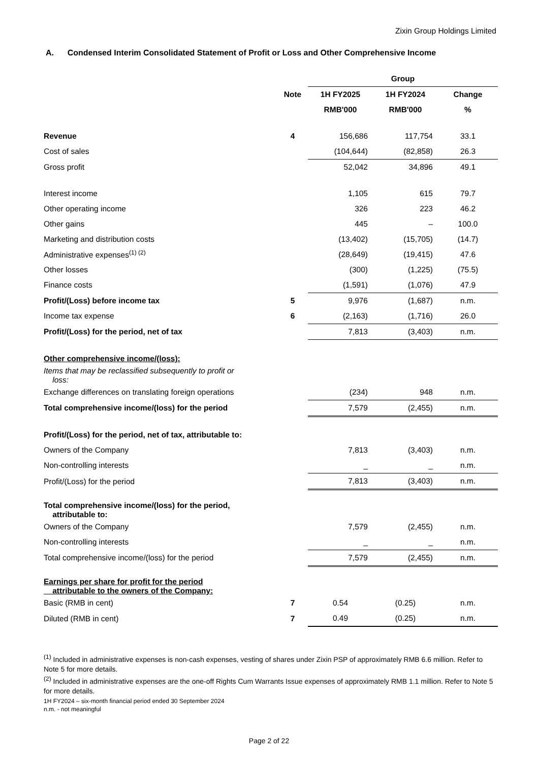Zixin Group Holdings Limited
A. Condensed Interim Consolidated Statement of Profit or Loss and Other Comprehensive Income
| | | Group | | |
| | Note | 1H FY2025 | 1H FY2024 | Change |
| | | RMB'000 | RMB'000 | % |
| Revenue | 4 | 156,686 | 117,754 | 33.1 |
| Cost of sales | | (104,644) | (82,858) | 26.3 |
| Gross profit | | 52,042 | 34,896 | 49.1 |
| Interest income | | 1,105 | 615 | 79.7 |
| Other operating income | | 326 | 223 | 46.2 |
| Other gains | | 445 | – | 100.0 |
| Marketing and distribution costs | | (13,402) | (15,705) | (14.7) |
| Administrative expenses<sup>(1) (2)</sup> | | (28,649) | (19,415) | 47.6 |
| Other losses | | (300) | (1,225) | (75.5) |
| Finance costs | | (1,591) | (1,076) | 47.9 |
| Profit/(Loss) before income tax | 5 | 9,976 | (1,687) | n.m. |
| Income tax expense | 6 | (2,163) | (1,716) | 26.0 |
| Profit/(Loss) for the period, net of tax | | 7,813 | (3,403) | n.m. |
| Other comprehensive income/(loss): | | | | |
| Items that may be reclassified subsequently to profit or loss: | | | | |
| Exchange differences on translating foreign operations | | (234) | 948 | n.m. |
| Total comprehensive income/(loss) for the period | | 7,579 | (2,455) | n.m. |
| Profit/(Loss) for the period, net of tax, attributable to: | | | | |
| Owners of the Company | | 7,813 | (3,403) | n.m. |
| Non-controlling interests | | _ | _ | n.m. |
| Profit/(Loss) for the period | | 7,813 | (3,403) | n.m. |
| Total comprehensive income/(loss) for the period, attributable to: | | | | |
| Owners of the Company | | 7,579 | (2,455) | n.m. |
| Non-controlling interests | | _ | _ | n.m. |
| Total comprehensive income/(loss) for the period | | 7,579 | (2,455) | n.m. |
| Earnings per share for profit for the period attributable to the owners of the Company: | | | | |
| Basic (RMB in cent) | 7 | 0.54 | (0.25) | n.m. |
| Diluted (RMB in cent) | 7 | 0.49 | (0.25) | n.m. |
<sup>(1)</sup> Included in administrative expenses is non-cash expenses, vesting of shares under Zixin PSP of approximately RMB 6.6 million. Refer to Note 5 for more details.
<sup>(2)</sup> Included in administrative expenses are the one-off Rights Cum Warrants Issue expenses of approximately RMB 1.1 million. Refer to Note 5 for more details.
1H FY2024 – six-month financial period ended 30 September 2024
n.m. - not meaningful
Page 2 of 22